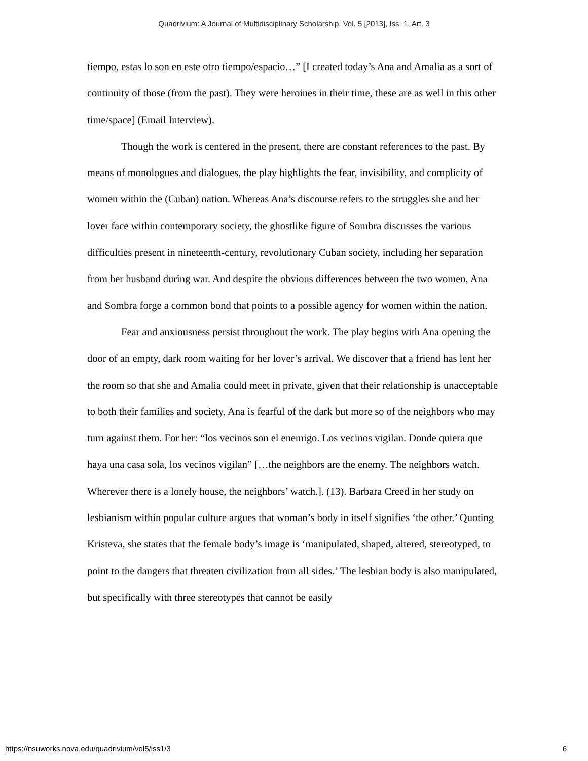Quadrivium: A Journal of Multidisciplinary Scholarship, Vol. 5 [2013], Iss. 1, Art. 3
tiempo, estas lo son en este otro tiempo/espacio…” [I created today’s Ana and Amalia as a sort of continuity of those (from the past). They were heroines in their time, these are as well in this other time/space] (Email Interview).
Though the work is centered in the present, there are constant references to the past. By means of monologues and dialogues, the play highlights the fear, invisibility, and complicity of women within the (Cuban) nation. Whereas Ana’s discourse refers to the struggles she and her lover face within contemporary society, the ghostlike figure of Sombra discusses the various difficulties present in nineteenth-century, revolutionary Cuban society, including her separation from her husband during war. And despite the obvious differences between the two women, Ana and Sombra forge a common bond that points to a possible agency for women within the nation.
Fear and anxiousness persist throughout the work. The play begins with Ana opening the door of an empty, dark room waiting for her lover’s arrival. We discover that a friend has lent her the room so that she and Amalia could meet in private, given that their relationship is unacceptable to both their families and society. Ana is fearful of the dark but more so of the neighbors who may turn against them. For her: “los vecinos son el enemigo. Los vecinos vigilan. Donde quiera que haya una casa sola, los vecinos vigilan” […the neighbors are the enemy. The neighbors watch. Wherever there is a lonely house, the neighbors’ watch.]. (13). Barbara Creed in her study on lesbianism within popular culture argues that woman’s body in itself signifies ‘the other.’ Quoting Kristeva, she states that the female body’s image is ‘manipulated, shaped, altered, stereotyped, to point to the dangers that threaten civilization from all sides.’ The lesbian body is also manipulated, but specifically with three stereotypes that cannot be easily
https://nsuworks.nova.edu/quadrivium/vol5/iss1/3 6